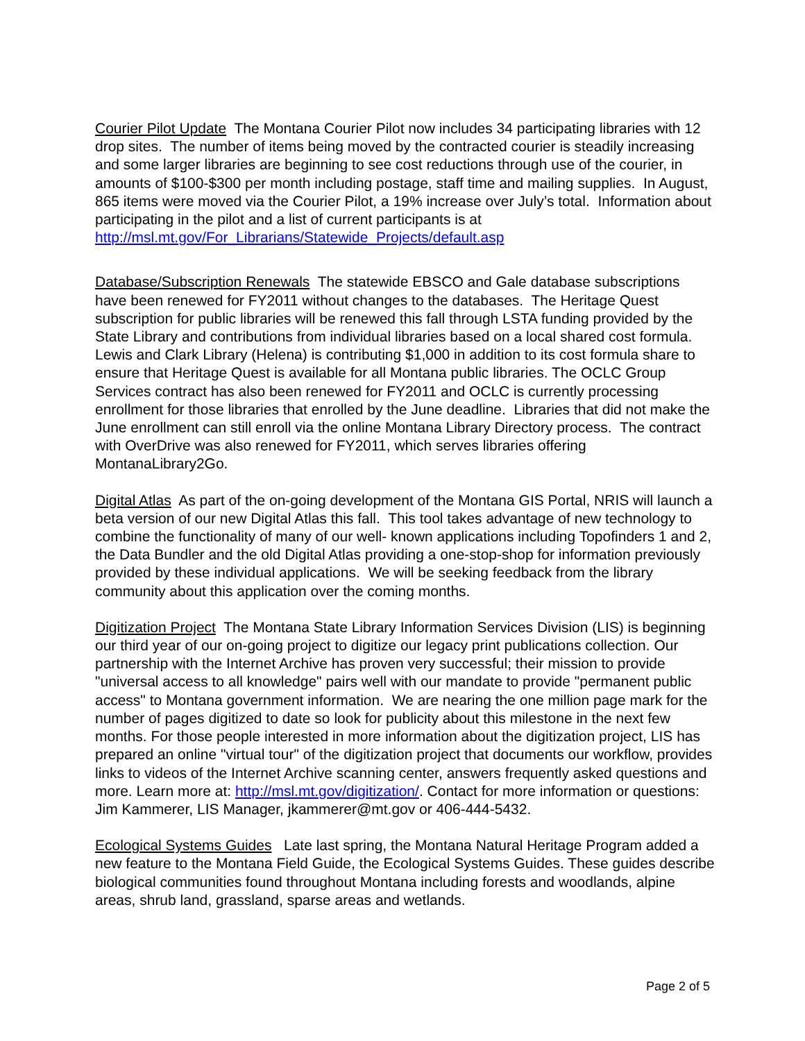Courier Pilot Update The Montana Courier Pilot now includes 34 participating libraries with 12 drop sites. The number of items being moved by the contracted courier is steadily increasing and some larger libraries are beginning to see cost reductions through use of the courier, in amounts of $100-$300 per month including postage, staff time and mailing supplies. In August, 865 items were moved via the Courier Pilot, a 19% increase over July’s total. Information about participating in the pilot and a list of current participants is at http://msl.mt.gov/For_Librarians/Statewide_Projects/default.asp
Database/Subscription Renewals The statewide EBSCO and Gale database subscriptions have been renewed for FY2011 without changes to the databases. The Heritage Quest subscription for public libraries will be renewed this fall through LSTA funding provided by the State Library and contributions from individual libraries based on a local shared cost formula. Lewis and Clark Library (Helena) is contributing $1,000 in addition to its cost formula share to ensure that Heritage Quest is available for all Montana public libraries. The OCLC Group Services contract has also been renewed for FY2011 and OCLC is currently processing enrollment for those libraries that enrolled by the June deadline. Libraries that did not make the June enrollment can still enroll via the online Montana Library Directory process. The contract with OverDrive was also renewed for FY2011, which serves libraries offering MontanaLibrary2Go.
Digital Atlas As part of the on-going development of the Montana GIS Portal, NRIS will launch a beta version of our new Digital Atlas this fall. This tool takes advantage of new technology to combine the functionality of many of our well- known applications including Topofinders 1 and 2, the Data Bundler and the old Digital Atlas providing a one-stop-shop for information previously provided by these individual applications. We will be seeking feedback from the library community about this application over the coming months.
Digitization Project The Montana State Library Information Services Division (LIS) is beginning our third year of our on-going project to digitize our legacy print publications collection. Our partnership with the Internet Archive has proven very successful; their mission to provide "universal access to all knowledge" pairs well with our mandate to provide "permanent public access" to Montana government information. We are nearing the one million page mark for the number of pages digitized to date so look for publicity about this milestone in the next few months. For those people interested in more information about the digitization project, LIS has prepared an online "virtual tour" of the digitization project that documents our workflow, provides links to videos of the Internet Archive scanning center, answers frequently asked questions and more. Learn more at: http://msl.mt.gov/digitization/. Contact for more information or questions: Jim Kammerer, LIS Manager, jkammerer@mt.gov or 406-444-5432.
Ecological Systems Guides Late last spring, the Montana Natural Heritage Program added a new feature to the Montana Field Guide, the Ecological Systems Guides. These guides describe biological communities found throughout Montana including forests and woodlands, alpine areas, shrub land, grassland, sparse areas and wetlands.
Page 2 of 5